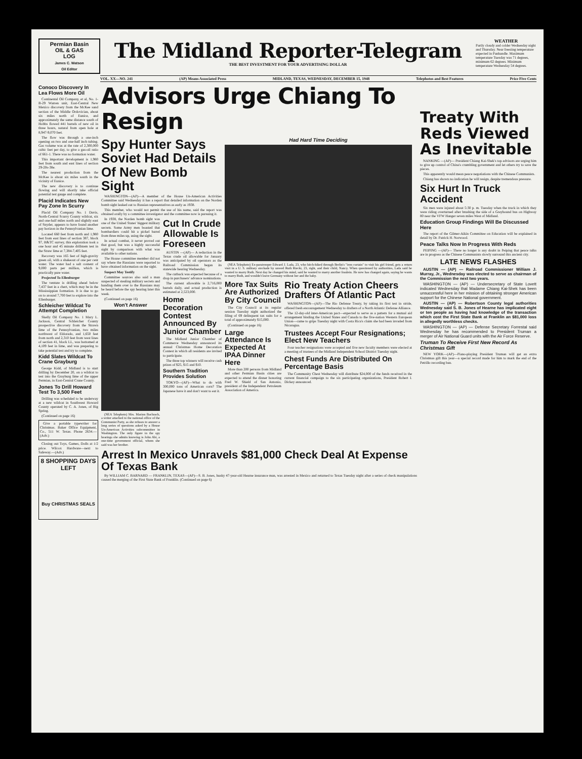Permian Basin
OIL & GAS
LOG
James C. Watson
Oil Editor
The Midland Reporter-Telegram
THE BEST INVESTMENT FOR YOUR ADVERTISING DOLLAR
WEATHER
Partly cloudy and colder Wednesday night and Thursday. Near freezing temperature expected in Panhandle. Maximum temperature Tuesday was 71 degrees, minimum 62 degrees. Minimum temperature Wednesday 54 degrees.
VOL. XX—NO. 241 (AP) Means Associated Press MIDLAND, TEXAS, WEDNESDAY, DECEMBER 15, 1948 Telephotos and Best Features Price Five Cents
Conoco Discovery In Lea Flows More Oil
Continental Oil Company, et al, No. 1-B-29 Warren unit, East-Central New Mexico discovery from the McKee sand section of the Middle Ordovician, about six miles north of Eunice, and approximately the same distance south of Hobbs flowed 441 barrels of new oil in three hours, natural from open hole at 8,947-9,070 feet.
The flow was through a one-inch opening on two and one-half inch tubing. Gas volume was at the rate of 2,300,000 cubic feet per day, to give a gas-oil ratio of 661-1. There was no formation water.
This important development is 1,980 feet from south and east lines of section 29-20s-38e.
The nearest production from the McKee is about six miles south in the vicinity of Eunice.
The new discovery is to continue flowing and will shortly take official potential test gauge and complete.
Placid Indicates New Pay Zone In Scurry
Placid Oil Company No. 1 Davis, North-Central Scurry County wildcat, six and one-half miles north and slightly east of Snyder, appears to have found another pay horizon in the Pennsylvanian lime.
Located 660 feet from north and 1,980 feet from east lines of section 387, block 97, H&TC survey, this exploration took a one hour and 45 minute drillstem test in the Straw lime at 7,384-7,405 feet.
Recovery was 165 feet of high-gravity green oil, with a shakeout of one per cent water. The water had a salt content of 9,000 parts per million, which is practically pure water.
Projected To Ellenburger
The venture is drilling ahead below 7,437 feet in a chert, which may be in the Mississippian formation. It is due to go on to around 7,700 feet to explore into the Ellenburger.
Schleicher Wildcat To Attempt Completion
Skelly Oil Company No. 1 Mary L. Jackson, Central Schleicher County prospective discovery from the Strawn lime of the Pennsylvanian, two miles northwest of Eldorado, and 1,650 feet from north and 2,310 feet from west lines of section 41, block LL, was bottomed at 4,109 feet in lime, and was preparing to take potential test and try to complete.
Kidd Slates Wildcat To Crane Grayburg
George Kidd, of Midland is to start drilling by December 20, on a wildcat to test into the Grayburg lime of the upper Permian, in East-Central Crane County.
Jones To Drill Howard Test To 3,500 Feet
Drilling was scheduled to be underway at a new wildcat in Southwest Howard County operated by C. A. Jones, of Big Spring.
(Continued on page 16)
Give a portable typewriter for Christmas. Baker Office Equipment, Co., 511 W. Texas. Phone 2634.—(Adv.)
Closing out Toys, Games, Dolls at 1/2 price. Wilcox Hardware—next to Safeway.—(Adv.)
8 SHOPPING DAYS LEFT
Buy CHRISTMAS SEALS
Advisors Urge Chiang To Resign
Spy Hunter Says Soviet Had Details Of New Bomb Sight
WASHINGTON—(AP)—A member of the House Un-American Activities Committee said Wednesday it has a report that detailed information on the Norden bomb sight leaked out to Russian representatives as early as 1938.
This member, who would not permit the use of his name, said the report was obtained orally by a committee investigator and the committee now is pursuing it.
In 1938, the Norden bomb sight was one of the United States' biggest military secrets. Some Army men boasted that bombardiers could hit a pickel barrel from three miles up, using the sight.
In actual combat, it never proved out that good, but was a highly successful sight by comparison with what was available to other nations.
The House committee member did not say where the Russians were reported to have obtained information on the sight.
Suspect May Testify
Committee sources also said a man suspected of stealing military secrets and handing them over to the Russians may be heard before the spy hearing later this week.
(Continued on page 16)
Won't Answer
(NEA Telephoto) Mrs. Marion Bachrach, a writer attached to the national office of the Communist Party, as she refuses to answer a long series of questions asked by a House Un-American Activities subcommittee in Washington. The only figure in the spy hearings she admits knowing is John Abt, a one-time government official, whom she said was her brother.
Cut In Crude Allowable Is Foreseen
AUSTIN —(AP)— A reduction in the Texas crude oil allowable for January was anticipated by oil operators as the Railroad Commission began its statewide hearing Wednesday.
The cutback was expected because of a drop in purchasers' advance nominations.
The current allowable is 2,716,000 barrels daily, and actual production is estimated at 2,523,000.
Home Decoration Contest Announced By Junior Chamber
The Midland Junior Chamber of Commerce Wednesday announced its annual Christmas Home Decoration Contest in which all residents are invited to participate.
The three top winners will receive cash prizes of $25, $15 and $10.
Southern Tradition Provides Solution
TOKYO—(AP)—What to do with 300,000 tons of American corn? The Japanese have it and don't want to eat it.
Had Hard Time Deciding
(NEA Telephoto) Ex-paratrooper Edward J. Lada, 23, who hitch-hiked through Berlin's "iron curtain" to visit his girl friend, gets a return visit in a U. S. military stockade by unwed Ruth Riecki, 23, right, and their child, Nancy. When questioned by authorities, Lada said he wanted to marry Ruth. Next day he changed his mind, said he wanted to marry another fraulein. He now has changed again, saying he wants to marry Ruth, and wouldn't leave Germany without her and the baby.
More Tax Suits Are Authorized By City Council
The City Council at its regular session Tuesday night authorized the filing of 69 delinquent tax suits for a total of approximately $15,000.
(Continued on page 16)
Large Attendance Is Expected At IPAA Dinner Here
More than 200 persons from Midland and other Permian Basin cities are expected to attend the dinner honoring Fred W. Shield of San Antonio, president of the Independent Petroleum Association of America.
Rio Treaty Action Cheers Drafters Of Atlantic Pact
WASHINGTON—(AP)—The Rio Defense Treaty, by taking its first test in stride, offered fresh encouragement Wednesday to drafters of a North Atlantic Defense Alliance.
The 12-day-old inter-American pact—expected to serve as a pattern for a mutual aid arrangement binding the United States and Canada to the five-nation Western European Union—came to grips Tuesday night with Costa Rica's claim she had been invaded from Nicaragua.
Trustees Accept Four Resignations; Elect New Teachers
Four teacher resignations were accepted and five new faculty members were elected at a meeting of trustees of the Midland Independent School District Tuesday night.
Chest Funds Are Distributed On Percentage Basis
The Community Chest Wednesday will distribute $24,000 of the funds received in the current financial campaign to the six participating organizations, President Robert I. Dickey announced.
Arrest In Mexico Unravels $81,000 Check Deal At Expense Of Texas Bank
By WILLIAM C. BARNARD — FRANKLIN, TEXAS—(AP)—S. B. Jones, husky 47-year-old Hearne insurance man, was arrested in Mexico and returned to Texas Tuesday night after a series of check manipulations caused the merging of the First State Bank of Franklin. (Continued on page 6)
Treaty With Reds Viewed As Inevitable
NANKING —(AP)— President Chiang Kai-Shek's top advisors are urging him to give up control of China's crumbling government and let others try to save the pieces.
This apparently would mean peace negotiations with the Chinese Communists.
Chiang has shown no indication he will resign, despite tremendous pressure.
Six Hurt In Truck Accident
Six men were injured about 5:30 p. m. Tuesday when the truck in which they were riding overturned after brushing the side of a Greyhound bus on Highway 80 near the VFW Hanger seven miles West of Midland.
Education Group Findings Will Be Discussed Here
The report of the Gilmer-Aikin Committee on Education will be explained in detail by Dr. Patrick H. Norwood.
Peace Talks Now In Progress With Reds
PEIPING —(AP)— There no longer is any doubt in Peiping that peace talks are in progress as the Chinese Communists slowly surround this ancient city.
LATE NEWS FLASHES
AUSTIN — (AP) — Railroad Commissioner William J. Murray, Jr., Wednesday was elected to serve as chairman of the Commission the next two years.
WASHINGTON — (AP) — Undersecretary of State Lovett indicated Wednesday that Madame Chiang Kai-Shek has been unsuccessful here in her mission of obtaining stronger American support for the Chinese National government.
AUSTIN — (AP) — Robertson County legal authorities Wednesday said S. B. Jones of Hearne has implicated eight or ten people as having had knowledge of the transaction which cost the First State Bank at Franklin an $81,000 loss in allegedly worthless checks.
WASHINGTON — (AP) — Defense Secretary Forrestal said Wednesday he has recommended to President Truman a merger of Air National Guard units with the Air Force Reserve.
Truman To Receive First New Record As Christmas Gift
NEW YORK—(AP)—Piano-playing President Truman will get an extra Christmas gift this year—a special record made for him to mark the end of the Petrillo recording ban.